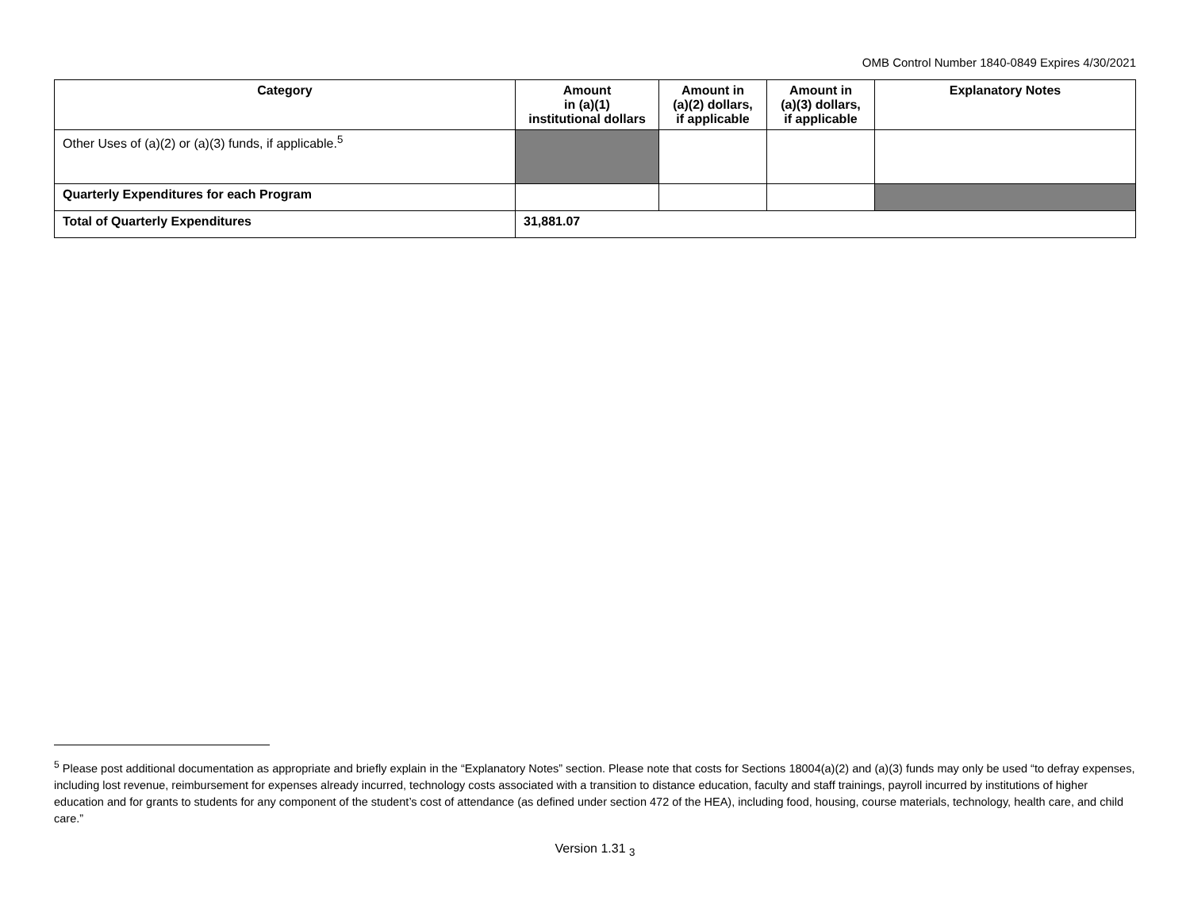OMB Control Number 1840-0849 Expires 4/30/2021
| Category | Amount in (a)(1) institutional dollars | Amount in (a)(2) dollars, if applicable | Amount in (a)(3) dollars, if applicable | Explanatory Notes |
| --- | --- | --- | --- | --- |
| Other Uses of (a)(2) or (a)(3) funds, if applicable.<sup>5</sup> | | | | |
| Quarterly Expenditures for each Program | | | | |
| Total of Quarterly Expenditures | 31,881.07 | | | |
<sup>5</sup> Please post additional documentation as appropriate and briefly explain in the “Explanatory Notes” section. Please note that costs for Sections 18004(a)(2) and (a)(3) funds may only be used “to defray expenses, including lost revenue, reimbursement for expenses already incurred, technology costs associated with a transition to distance education, faculty and staff trainings, payroll incurred by institutions of higher education and for grants to students for any component of the student’s cost of attendance (as defined under section 472 of the HEA), including food, housing, course materials, technology, health care, and child care.”
Version 1.31 <sub>3</sub>